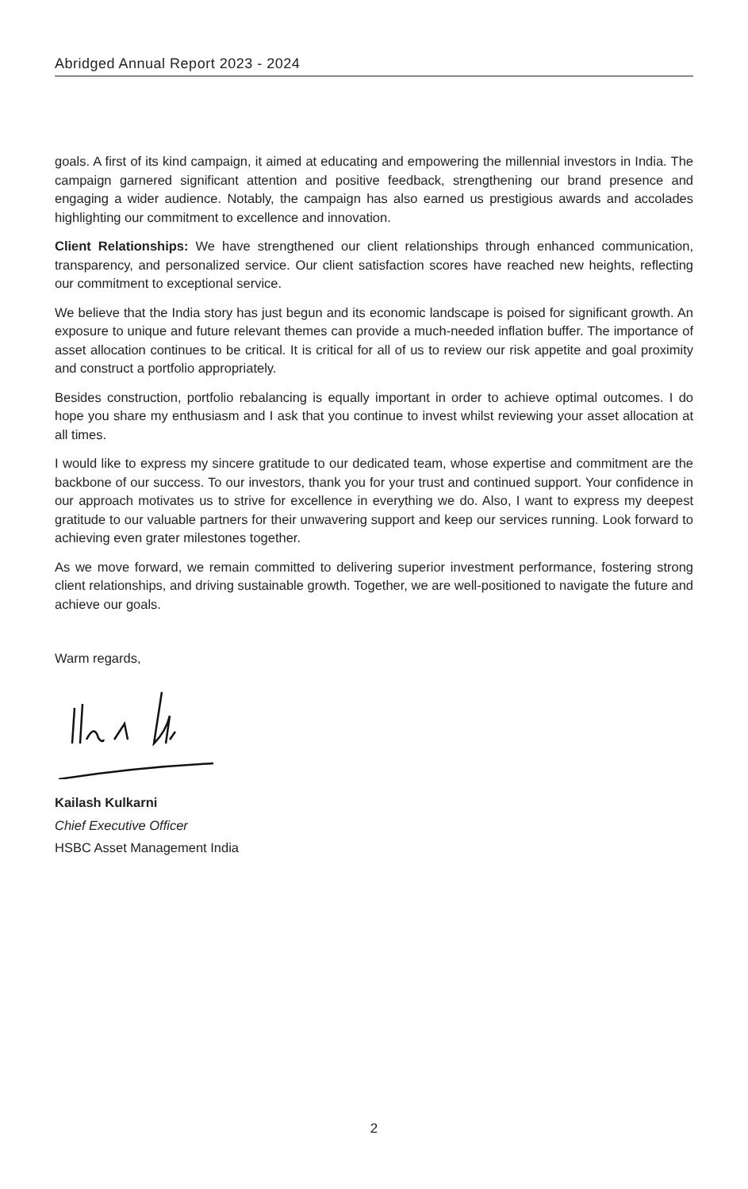Abridged Annual Report 2023 - 2024
goals. A first of its kind campaign, it aimed at educating and empowering the millennial investors in India. The campaign garnered significant attention and positive feedback, strengthening our brand presence and engaging a wider audience. Notably, the campaign has also earned us prestigious awards and accolades highlighting our commitment to excellence and innovation.
Client Relationships: We have strengthened our client relationships through enhanced communication, transparency, and personalized service. Our client satisfaction scores have reached new heights, reflecting our commitment to exceptional service.
We believe that the India story has just begun and its economic landscape is poised for significant growth. An exposure to unique and future relevant themes can provide a much-needed inflation buffer. The importance of asset allocation continues to be critical. It is critical for all of us to review our risk appetite and goal proximity and construct a portfolio appropriately.
Besides construction, portfolio rebalancing is equally important in order to achieve optimal outcomes. I do hope you share my enthusiasm and I ask that you continue to invest whilst reviewing your asset allocation at all times.
I would like to express my sincere gratitude to our dedicated team, whose expertise and commitment are the backbone of our success. To our investors, thank you for your trust and continued support. Your confidence in our approach motivates us to strive for excellence in everything we do. Also, I want to express my deepest gratitude to our valuable partners for their unwavering support and keep our services running. Look forward to achieving even grater milestones together.
As we move forward, we remain committed to delivering superior investment performance, fostering strong client relationships, and driving sustainable growth. Together, we are well-positioned to navigate the future and achieve our goals.
Warm regards,
Kailash Kulkarni
Chief Executive Officer
HSBC Asset Management India
2